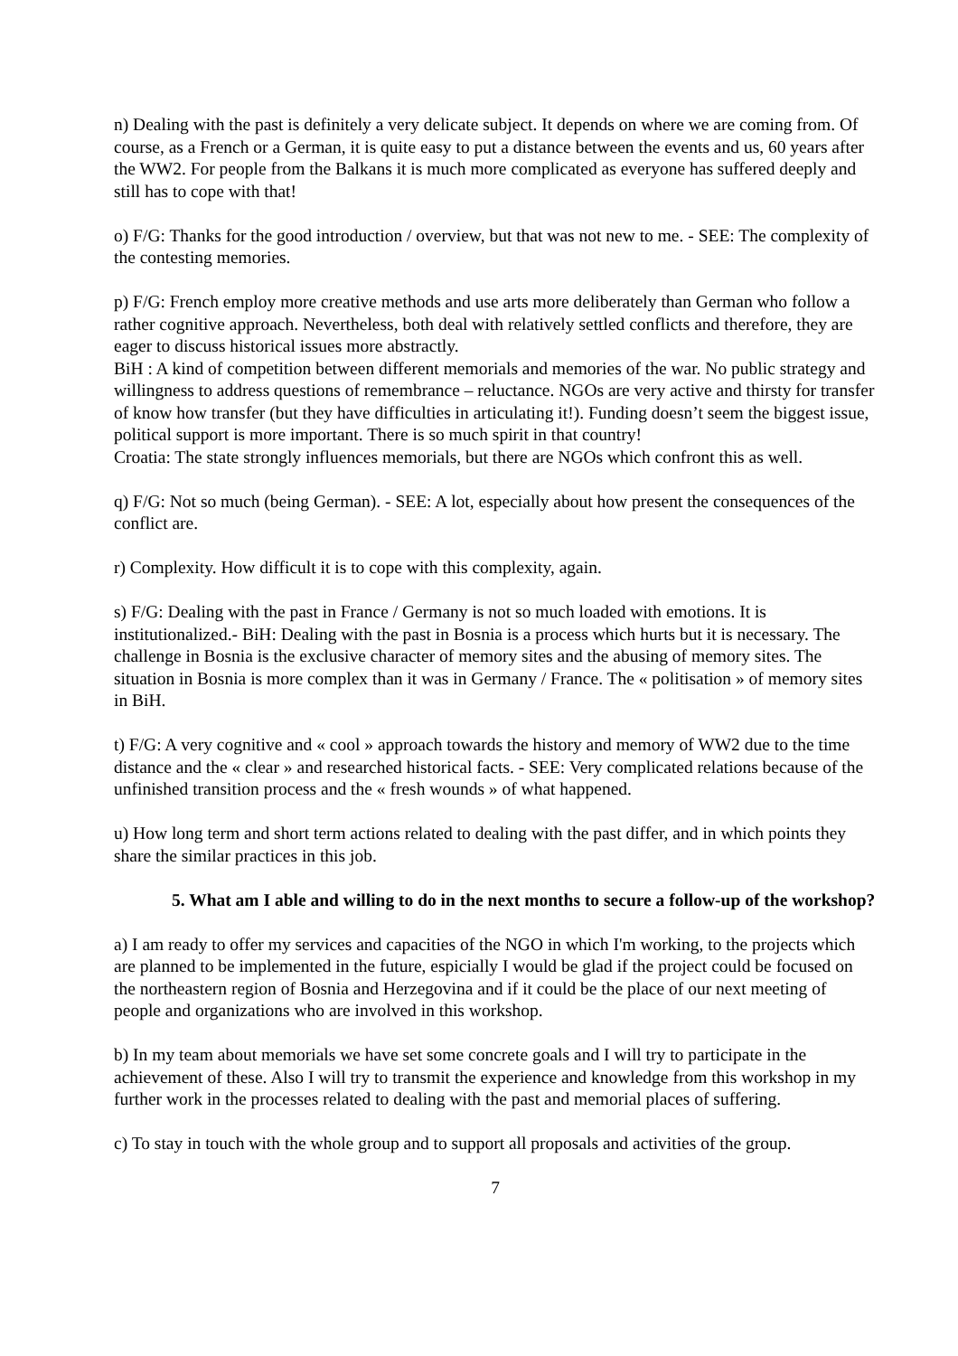n) Dealing with the past is definitely a very delicate subject. It depends on where we are coming from. Of course, as a French or a German, it is quite easy to put a distance between the events and us, 60 years after the WW2. For people from the Balkans it is much more complicated as everyone has suffered deeply and still has to cope with that!
o) F/G: Thanks for the good introduction / overview, but that was not new to me. - SEE: The complexity of the contesting memories.
p) F/G: French employ more creative methods and use arts more deliberately than German who follow a rather cognitive approach. Nevertheless, both deal with relatively settled conflicts and therefore, they are eager to discuss historical issues more abstractly.
BiH : A kind of competition between different memorials and memories of the war. No public strategy and willingness to address questions of remembrance – reluctance. NGOs are very active and thirsty for transfer of know how transfer (but they have difficulties in articulating it!). Funding doesn’t seem the biggest issue, political support is more important. There is so much spirit in that country!
Croatia: The state strongly influences memorials, but there are NGOs which confront this as well.
q) F/G: Not so much (being German). - SEE: A lot, especially about how present the consequences of the conflict are.
r) Complexity. How difficult it is to cope with this complexity, again.
s) F/G: Dealing with the past in France / Germany is not so much loaded with emotions. It is institutionalized.- BiH: Dealing with the past in Bosnia is a process which hurts but it is necessary. The challenge in Bosnia is the exclusive character of memory sites and the abusing of memory sites. The situation in Bosnia is more complex than it was in Germany / France. The « politisation » of memory sites in BiH.
t) F/G: A very cognitive and « cool » approach towards the history and memory of WW2 due to the time distance and the « clear » and researched historical facts. - SEE: Very complicated relations because of the unfinished transition process and the « fresh wounds » of what happened.
u) How long term and short term actions related to dealing with the past differ, and in which points they share the similar practices in this job.
5. What am I able and willing to do in the next months to secure a follow-up of the workshop?
a) I am ready to offer my services and capacities of the NGO in which I'm working, to the projects which are planned to be implemented in the future, espicially I would be glad if the project could be focused on the northeastern region of Bosnia and Herzegovina and if it could be the place of our next meeting of people and organizations who are involved in this workshop.
b) In my team about memorials we have set some concrete goals and I will try to participate in the achievement of these. Also I will try to transmit the experience and knowledge from this workshop in my further work in the processes related to dealing with the past and memorial places of suffering.
c) To stay in touch with the whole group and to support all proposals and activities of the group.
7